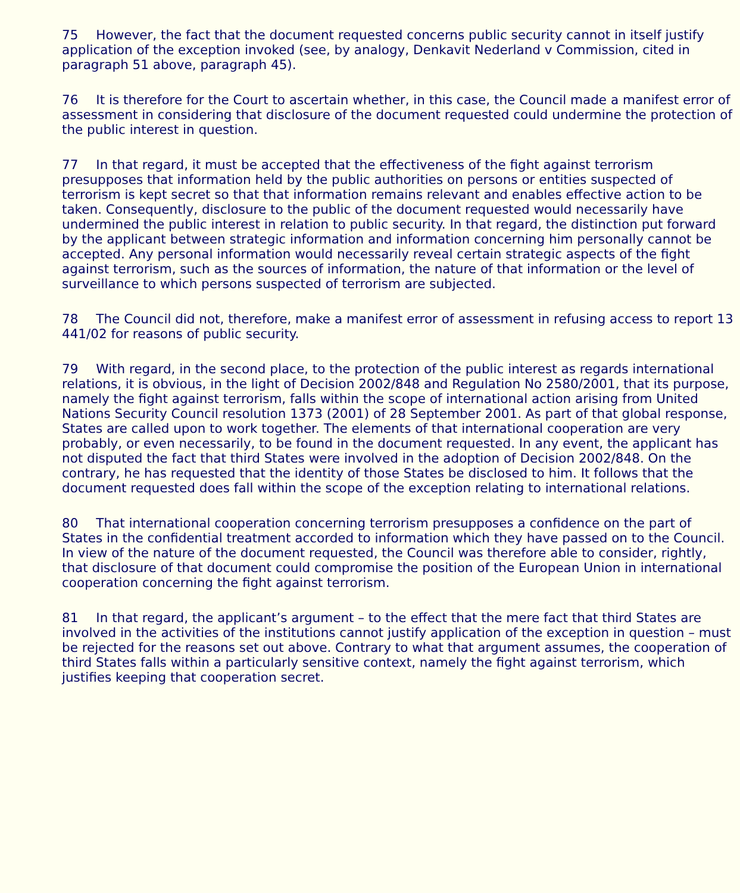75 However, the fact that the document requested concerns public security cannot in itself justify application of the exception invoked (see, by analogy, Denkavit Nederland v Commission, cited in paragraph 51 above, paragraph 45).
76 It is therefore for the Court to ascertain whether, in this case, the Council made a manifest error of assessment in considering that disclosure of the document requested could undermine the protection of the public interest in question.
77 In that regard, it must be accepted that the effectiveness of the fight against terrorism presupposes that information held by the public authorities on persons or entities suspected of terrorism is kept secret so that that information remains relevant and enables effective action to be taken. Consequently, disclosure to the public of the document requested would necessarily have undermined the public interest in relation to public security. In that regard, the distinction put forward by the applicant between strategic information and information concerning him personally cannot be accepted. Any personal information would necessarily reveal certain strategic aspects of the fight against terrorism, such as the sources of information, the nature of that information or the level of surveillance to which persons suspected of terrorism are subjected.
78 The Council did not, therefore, make a manifest error of assessment in refusing access to report 13 441/02 for reasons of public security.
79 With regard, in the second place, to the protection of the public interest as regards international relations, it is obvious, in the light of Decision 2002/848 and Regulation No 2580/2001, that its purpose, namely the fight against terrorism, falls within the scope of international action arising from United Nations Security Council resolution 1373 (2001) of 28 September 2001. As part of that global response, States are called upon to work together. The elements of that international cooperation are very probably, or even necessarily, to be found in the document requested. In any event, the applicant has not disputed the fact that third States were involved in the adoption of Decision 2002/848. On the contrary, he has requested that the identity of those States be disclosed to him. It follows that the document requested does fall within the scope of the exception relating to international relations.
80 That international cooperation concerning terrorism presupposes a confidence on the part of States in the confidential treatment accorded to information which they have passed on to the Council. In view of the nature of the document requested, the Council was therefore able to consider, rightly, that disclosure of that document could compromise the position of the European Union in international cooperation concerning the fight against terrorism.
81 In that regard, the applicant’s argument – to the effect that the mere fact that third States are involved in the activities of the institutions cannot justify application of the exception in question – must be rejected for the reasons set out above. Contrary to what that argument assumes, the cooperation of third States falls within a particularly sensitive context, namely the fight against terrorism, which justifies keeping that cooperation secret.